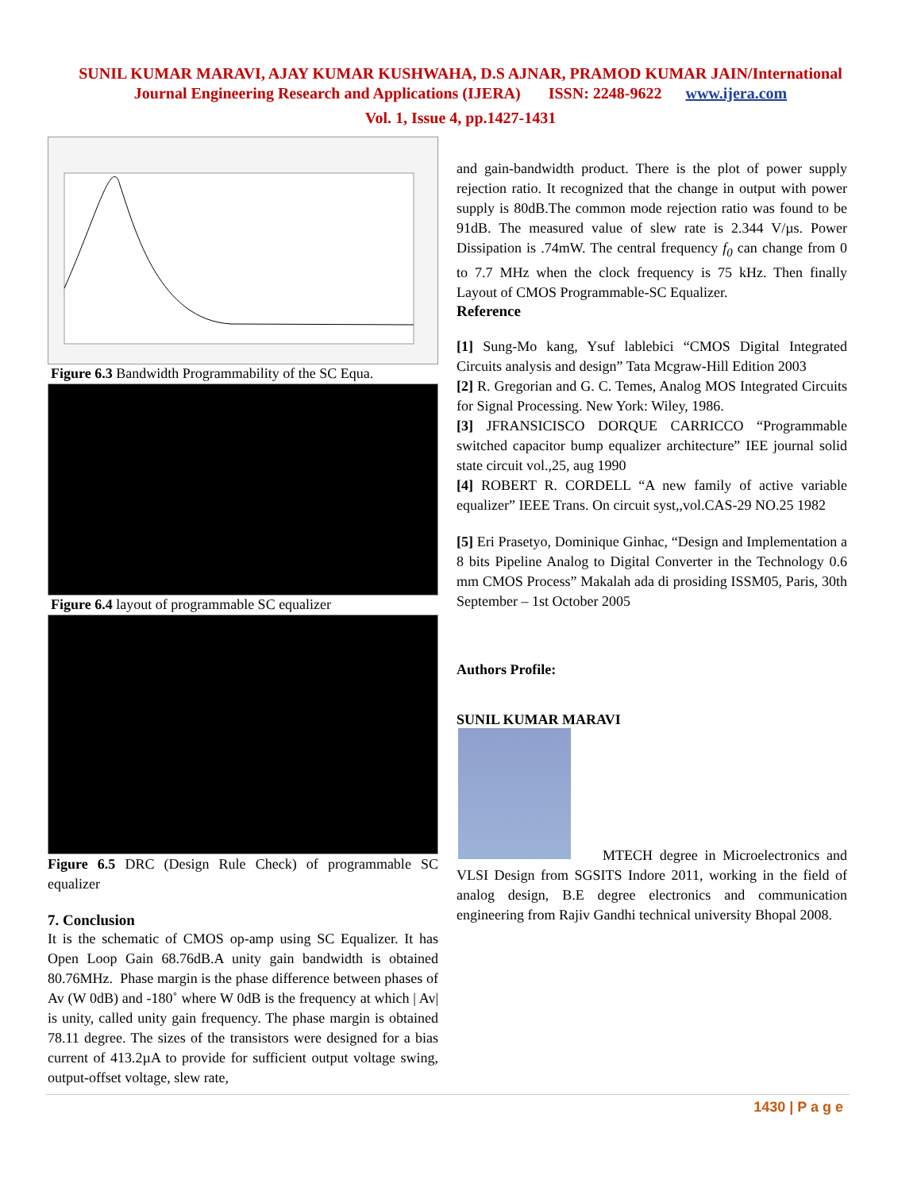SUNIL KUMAR MARAVI, AJAY KUMAR KUSHWAHA, D.S AJNAR, PRAMOD KUMAR JAIN/International
Journal Engineering Research and Applications (IJERA) ISSN: 2248-9622 www.ijera.com
Vol. 1, Issue 4, pp.1427-1431
Figure 6.3 Bandwidth Programmability of the SC Equa.
Figure 6.4 layout of programmable SC equalizer
Figure 6.5 DRC (Design Rule Check) of programmable SC equalizer
7. Conclusion
It is the schematic of CMOS op-amp using SC Equalizer. It has Open Loop Gain 68.76dB.A unity gain bandwidth is obtained 80.76MHz. Phase margin is the phase difference between phases of Av (W 0dB) and -180˚ where W 0dB is the frequency at which | Av| is unity, called unity gain frequency. The phase margin is obtained 78.11 degree. The sizes of the transistors were designed for a bias current of 413.2µA to provide for sufficient output voltage swing, output-offset voltage, slew rate,
and gain-bandwidth product. There is the plot of power supply rejection ratio. It recognized that the change in output with power supply is 80dB.The common mode rejection ratio was found to be 91dB. The measured value of slew rate is 2.344 V/µs. Power Dissipation is .74mW. The central frequency f<sub>0</sub> can change from 0 to 7.7 MHz when the clock frequency is 75 kHz. Then finally Layout of CMOS Programmable-SC Equalizer.
Reference
[1] Sung-Mo kang, Ysuf lablebici “CMOS Digital Integrated Circuits analysis and design” Tata Mcgraw-Hill Edition 2003
[2] R. Gregorian and G. C. Temes, Analog MOS Integrated Circuits for Signal Processing. New York: Wiley, 1986.
[3] JFRANSICISCO DORQUE CARRICCO “Programmable switched capacitor bump equalizer architecture” IEE journal solid state circuit vol.,25, aug 1990
[4] ROBERT R. CORDELL “A new family of active variable equalizer” IEEE Trans. On circuit syst,,vol.CAS-29 NO.25 1982
[5] Eri Prasetyo, Dominique Ginhac, “Design and Implementation a 8 bits Pipeline Analog to Digital Converter in the Technology 0.6 mm CMOS Process” Makalah ada di prosiding ISSM05, Paris, 30th September – 1st October 2005
Authors Profile:
SUNIL KUMAR MARAVI
MTECH degree in Microelectronics and VLSI Design from SGSITS Indore 2011, working in the field of analog design, B.E degree electronics and communication engineering from Rajiv Gandhi technical university Bhopal 2008.
1430 | P a g e